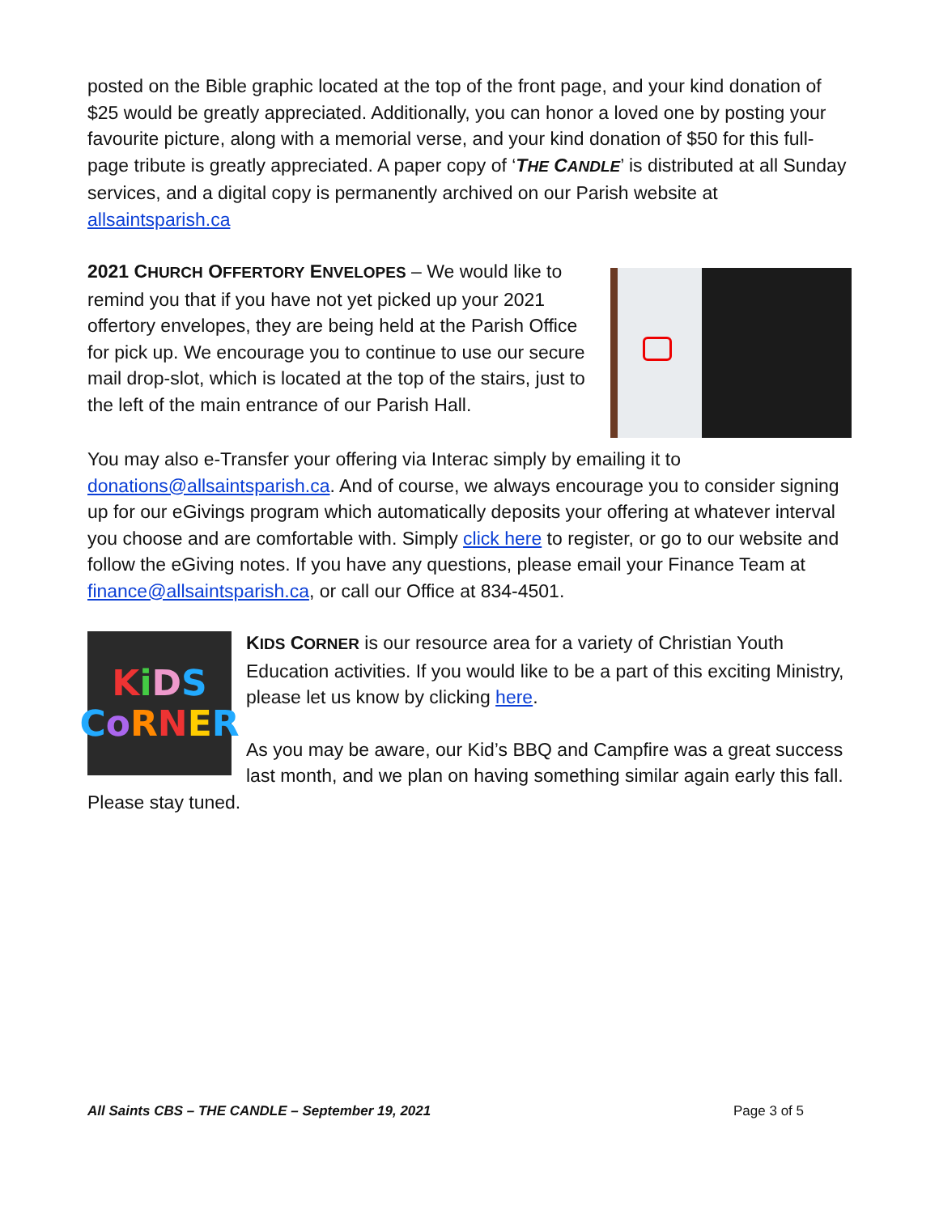posted on the Bible graphic located at the top of the front page, and your kind donation of $25 would be greatly appreciated. Additionally, you can honor a loved one by posting your favourite picture, along with a memorial verse, and your kind donation of $50 for this full-page tribute is greatly appreciated. A paper copy of ‘THE CANDLE’ is distributed at all Sunday services, and a digital copy is permanently archived on our Parish website at allsaintsparish.ca
2021 CHURCH OFFERTORY ENVELOPES – We would like to remind you that if you have not yet picked up your 2021 offertory envelopes, they are being held at the Parish Office for pick up. We encourage you to continue to use our secure mail drop-slot, which is located at the top of the stairs, just to the left of the main entrance of our Parish Hall.
You may also e-Transfer your offering via Interac simply by emailing it to donations@allsaintsparish.ca. And of course, we always encourage you to consider signing up for our eGivings program which automatically deposits your offering at whatever interval you choose and are comfortable with. Simply click here to register, or go to our website and follow the eGiving notes. If you have any questions, please email your Finance Team at finance@allsaintsparish.ca, or call our Office at 834-4501.
KiDS
CoRNER
KIDS CORNER is our resource area for a variety of Christian Youth Education activities. If you would like to be a part of this exciting Ministry, please let us know by clicking here.
As you may be aware, our Kid’s BBQ and Campfire was a great success last month, and we plan on having something similar again early this fall. Please stay tuned.
All Saints CBS – THE CANDLE – September 19, 2021 Page 3 of 5